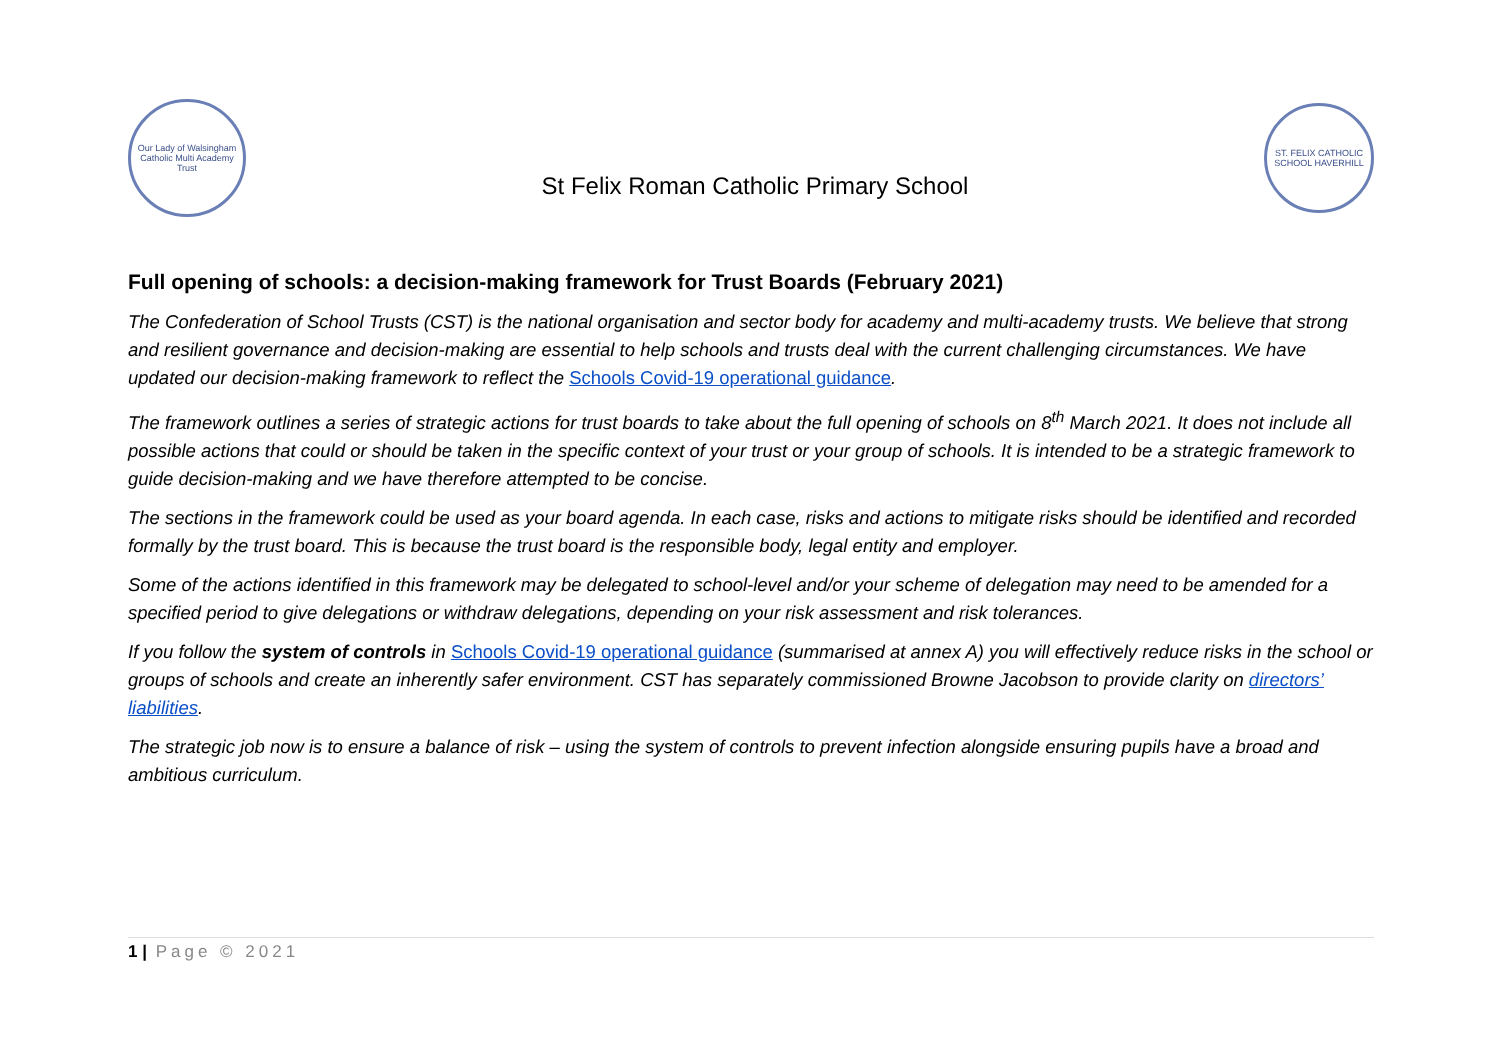Our Lady of Walsingham Catholic Multi Academy Trust
St Felix Roman Catholic Primary School
ST. FELIX CATHOLIC SCHOOL HAVERHILL
Full opening of schools: a decision-making framework for Trust Boards (February 2021)
The Confederation of School Trusts (CST) is the national organisation and sector body for academy and multi-academy trusts. We believe that strong and resilient governance and decision-making are essential to help schools and trusts deal with the current challenging circumstances. We have updated our decision-making framework to reflect the Schools Covid-19 operational guidance.
The framework outlines a series of strategic actions for trust boards to take about the full opening of schools on 8<sup>th</sup> March 2021. It does not include all possible actions that could or should be taken in the specific context of your trust or your group of schools. It is intended to be a strategic framework to guide decision-making and we have therefore attempted to be concise.
The sections in the framework could be used as your board agenda. In each case, risks and actions to mitigate risks should be identified and recorded formally by the trust board. This is because the trust board is the responsible body, legal entity and employer.
Some of the actions identified in this framework may be delegated to school-level and/or your scheme of delegation may need to be amended for a specified period to give delegations or withdraw delegations, depending on your risk assessment and risk tolerances.
If you follow the system of controls in Schools Covid-19 operational guidance (summarised at annex A) you will effectively reduce risks in the school or groups of schools and create an inherently safer environment. CST has separately commissioned Browne Jacobson to provide clarity on directors’ liabilities.
The strategic job now is to ensure a balance of risk – using the system of controls to prevent infection alongside ensuring pupils have a broad and ambitious curriculum.
1 | Page © 2021